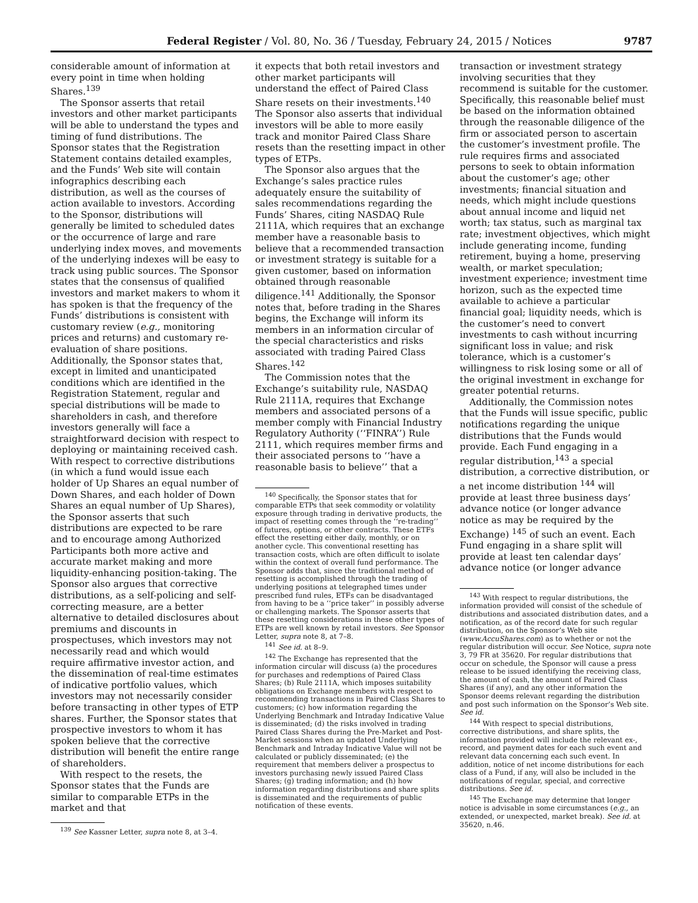Federal Register / Vol. 80, No. 36 / Tuesday, February 24, 2015 / Notices 9787
considerable amount of information at every point in time when holding Shares.<sup>139</sup>
The Sponsor asserts that retail investors and other market participants will be able to understand the types and timing of fund distributions. The Sponsor states that the Registration Statement contains detailed examples, and the Funds’ Web site will contain infographics describing each distribution, as well as the courses of action available to investors. According to the Sponsor, distributions will generally be limited to scheduled dates or the occurrence of large and rare underlying index moves, and movements of the underlying indexes will be easy to track using public sources. The Sponsor states that the consensus of qualified investors and market makers to whom it has spoken is that the frequency of the Funds’ distributions is consistent with customary review (e.g., monitoring prices and returns) and customary re-evaluation of share positions. Additionally, the Sponsor states that, except in limited and unanticipated conditions which are identified in the Registration Statement, regular and special distributions will be made to shareholders in cash, and therefore investors generally will face a straightforward decision with respect to deploying or maintaining received cash. With respect to corrective distributions (in which a fund would issue each holder of Up Shares an equal number of Down Shares, and each holder of Down Shares an equal number of Up Shares), the Sponsor asserts that such distributions are expected to be rare and to encourage among Authorized Participants both more active and accurate market making and more liquidity-enhancing position-taking. The Sponsor also argues that corrective distributions, as a self-policing and self-correcting measure, are a better alternative to detailed disclosures about premiums and discounts in prospectuses, which investors may not necessarily read and which would require affirmative investor action, and the dissemination of real-time estimates of indicative portfolio values, which investors may not necessarily consider before transacting in other types of ETP shares. Further, the Sponsor states that prospective investors to whom it has spoken believe that the corrective distribution will benefit the entire range of shareholders.
With respect to the resets, the Sponsor states that the Funds are similar to comparable ETPs in the market and that
<sup>139</sup> See Kassner Letter, supra note 8, at 3–4.
it expects that both retail investors and other market participants will understand the effect of Paired Class Share resets on their investments.<sup>140</sup> The Sponsor also asserts that individual investors will be able to more easily track and monitor Paired Class Share resets than the resetting impact in other types of ETPs.
The Sponsor also argues that the Exchange’s sales practice rules adequately ensure the suitability of sales recommendations regarding the Funds’ Shares, citing NASDAQ Rule 2111A, which requires that an exchange member have a reasonable basis to believe that a recommended transaction or investment strategy is suitable for a given customer, based on information obtained through reasonable diligence.<sup>141</sup> Additionally, the Sponsor notes that, before trading in the Shares begins, the Exchange will inform its members in an information circular of the special characteristics and risks associated with trading Paired Class Shares.<sup>142</sup>
The Commission notes that the Exchange’s suitability rule, NASDAQ Rule 2111A, requires that Exchange members and associated persons of a member comply with Financial Industry Regulatory Authority (‘‘FINRA’’) Rule 2111, which requires member firms and their associated persons to ‘‘have a reasonable basis to believe’’ that a
<sup>140</sup> Specifically, the Sponsor states that for comparable ETPs that seek commodity or volatility exposure through trading in derivative products, the impact of resetting comes through the ‘‘re-trading’’ of futures, options, or other contracts. These ETFs effect the resetting either daily, monthly, or on another cycle. This conventional resetting has transaction costs, which are often difficult to isolate within the context of overall fund performance. The Sponsor adds that, since the traditional method of resetting is accomplished through the trading of underlying positions at telegraphed times under prescribed fund rules, ETFs can be disadvantaged from having to be a ‘‘price taker’’ in possibly adverse or challenging markets. The Sponsor asserts that these resetting considerations in these other types of ETPs are well known by retail investors. See Sponsor Letter, supra note 8, at 7–8.
<sup>141</sup> See id. at 8–9.
<sup>142</sup> The Exchange has represented that the information circular will discuss (a) the procedures for purchases and redemptions of Paired Class Shares; (b) Rule 2111A, which imposes suitability obligations on Exchange members with respect to recommending transactions in Paired Class Shares to customers; (c) how information regarding the Underlying Benchmark and Intraday Indicative Value is disseminated; (d) the risks involved in trading Paired Class Shares during the Pre-Market and Post-Market sessions when an updated Underlying Benchmark and Intraday Indicative Value will not be calculated or publicly disseminated; (e) the requirement that members deliver a prospectus to investors purchasing newly issued Paired Class Shares; (g) trading information; and (h) how information regarding distributions and share splits is disseminated and the requirements of public notification of these events.
transaction or investment strategy involving securities that they recommend is suitable for the customer. Specifically, this reasonable belief must be based on the information obtained through the reasonable diligence of the firm or associated person to ascertain the customer’s investment profile. The rule requires firms and associated persons to seek to obtain information about the customer’s age; other investments; financial situation and needs, which might include questions about annual income and liquid net worth; tax status, such as marginal tax rate; investment objectives, which might include generating income, funding retirement, buying a home, preserving wealth, or market speculation; investment experience; investment time horizon, such as the expected time available to achieve a particular financial goal; liquidity needs, which is the customer’s need to convert investments to cash without incurring significant loss in value; and risk tolerance, which is a customer’s willingness to risk losing some or all of the original investment in exchange for greater potential returns.
Additionally, the Commission notes that the Funds will issue specific, public notifications regarding the unique distributions that the Funds would provide. Each Fund engaging in a regular distribution,<sup>143</sup> a special distribution, a corrective distribution, or a net income distribution <sup>144</sup> will provide at least three business days’ advance notice (or longer advance notice as may be required by the Exchange) <sup>145</sup> of such an event. Each Fund engaging in a share split will provide at least ten calendar days’ advance notice (or longer advance
<sup>143</sup> With respect to regular distributions, the information provided will consist of the schedule of distributions and associated distribution dates, and a notification, as of the record date for such regular distribution, on the Sponsor’s Web site (www.AccuShares.com) as to whether or not the regular distribution will occur. See Notice, supra note 3, 79 FR at 35620. For regular distributions that occur on schedule, the Sponsor will cause a press release to be issued identifying the receiving class, the amount of cash, the amount of Paired Class Shares (if any), and any other information the Sponsor deems relevant regarding the distribution and post such information on the Sponsor’s Web site. See id.
<sup>144</sup> With respect to special distributions, corrective distributions, and share splits, the information provided will include the relevant ex-, record, and payment dates for each such event and relevant data concerning each such event. In addition, notice of net income distributions for each class of a Fund, if any, will also be included in the notifications of regular, special, and corrective distributions. See id.
<sup>145</sup> The Exchange may determine that longer notice is advisable in some circumstances (e.g., an extended, or unexpected, market break). See id. at 35620, n.46.